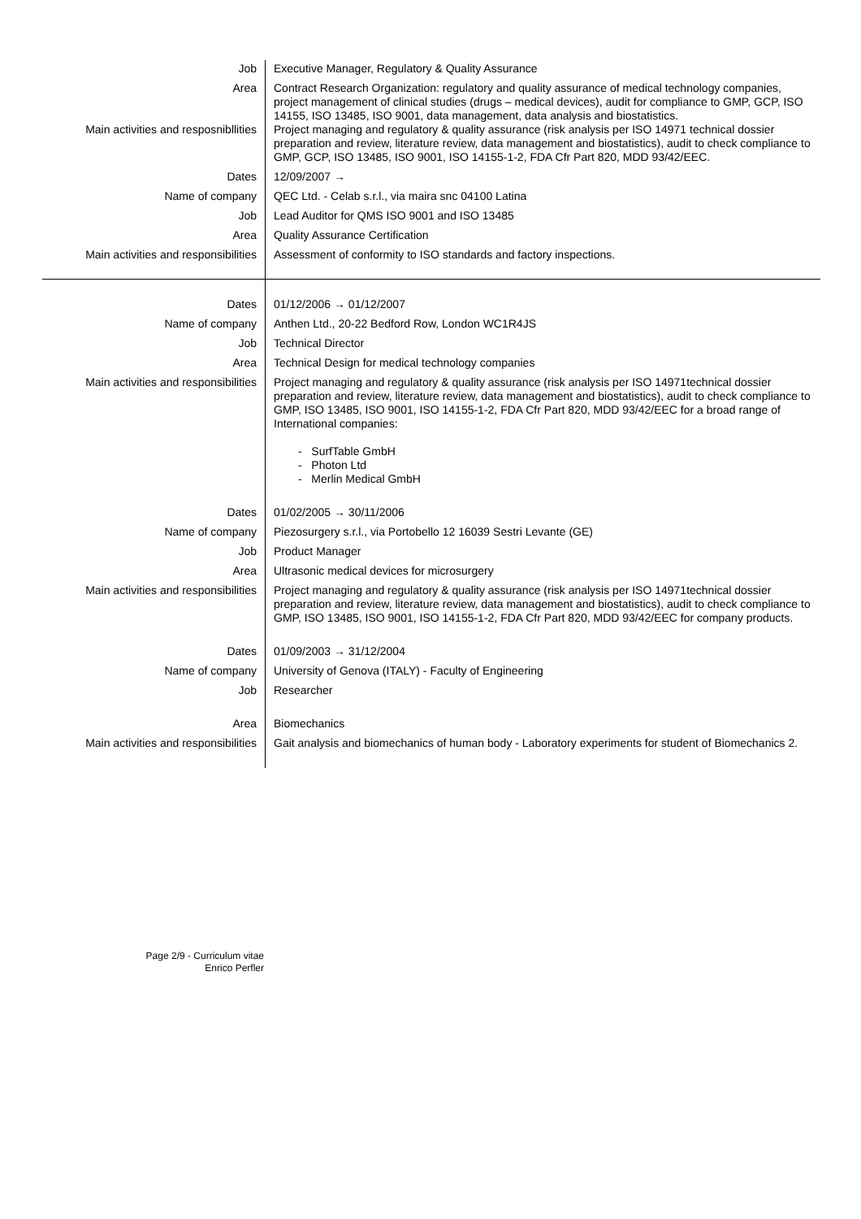| Job | Executive Manager, Regulatory & Quality Assurance |
| Area Main activities and resposnibllities | Contract Research Organization: regulatory and quality assurance of medical technology companies, project management of clinical studies (drugs – medical devices), audit for compliance to GMP, GCP, ISO 14155, ISO 13485, ISO 9001, data management, data analysis and biostatistics. Project managing and regulatory & quality assurance (risk analysis per ISO 14971 technical dossier preparation and review, literature review, data management and biostatistics), audit to check compliance to GMP, GCP, ISO 13485, ISO 9001, ISO 14155-1-2, FDA Cfr Part 820, MDD 93/42/EEC. |
| Dates | 12/09/2007 → |
| Name of company | QEC Ltd. - Celab s.r.l., via maira snc 04100 Latina |
| Job | Lead Auditor for QMS ISO 9001 and ISO 13485 |
| Area | Quality Assurance Certification |
| Main activities and responsibilities | Assessment of conformity to ISO standards and factory inspections. |
| Dates | 01/12/2006 → 01/12/2007 |
| Name of company | Anthen Ltd., 20-22 Bedford Row, London WC1R4JS |
| Job | Technical Director |
| Area | Technical Design for medical technology companies |
| Main activities and responsibilities | Project managing and regulatory & quality assurance (risk analysis per ISO 14971technical dossier preparation and review, literature review, data management and biostatistics), audit to check compliance to GMP, ISO 13485, ISO 9001, ISO 14155-1-2, FDA Cfr Part 820, MDD 93/42/EEC for a broad range of International companies: - SurfTable GmbH - Photon Ltd - Merlin Medical GmbH |
| Dates | 01/02/2005 → 30/11/2006 |
| Name of company | Piezosurgery s.r.l., via Portobello 12 16039 Sestri Levante (GE) |
| Job | Product Manager |
| Area | Ultrasonic medical devices for microsurgery |
| Main activities and responsibilities | Project managing and regulatory & quality assurance (risk analysis per ISO 14971technical dossier preparation and review, literature review, data management and biostatistics), audit to check compliance to GMP, ISO 13485, ISO 9001, ISO 14155-1-2, FDA Cfr Part 820, MDD 93/42/EEC for company products. |
| Dates | 01/09/2003 → 31/12/2004 |
| Name of company | University of Genova (ITALY) - Faculty of Engineering |
| Job | Researcher |
| Area | Biomechanics |
| Main activities and responsibilities | Gait analysis and biomechanics of human body - Laboratory experiments for student of Biomechanics 2. |
Page 2/9 - Curriculum vitae
Enrico Perfler